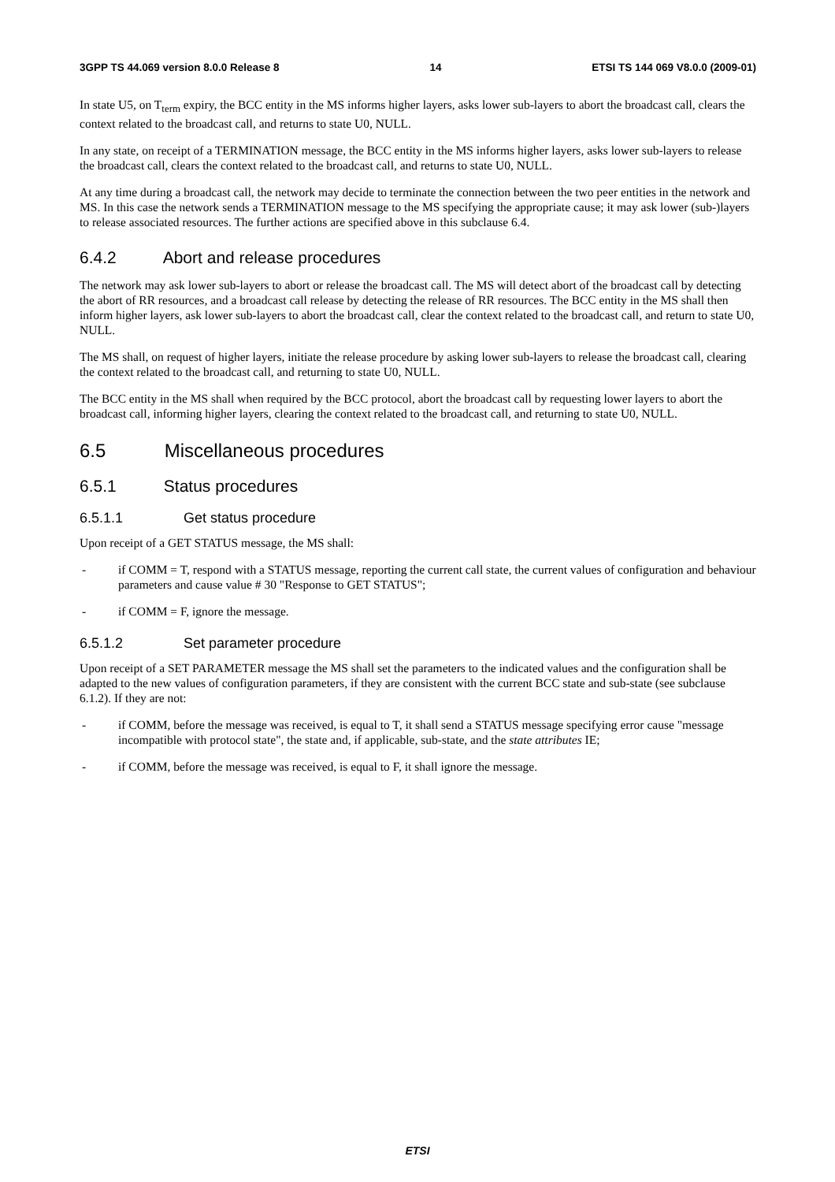3GPP TS 44.069 version 8.0.0 Release 8 14 ETSI TS 144 069 V8.0.0 (2009-01)
In state U5, on T<sub>term</sub> expiry, the BCC entity in the MS informs higher layers, asks lower sub-layers to abort the broadcast call, clears the context related to the broadcast call, and returns to state U0, NULL.
In any state, on receipt of a TERMINATION message, the BCC entity in the MS informs higher layers, asks lower sub-layers to release the broadcast call, clears the context related to the broadcast call, and returns to state U0, NULL.
At any time during a broadcast call, the network may decide to terminate the connection between the two peer entities in the network and MS. In this case the network sends a TERMINATION message to the MS specifying the appropriate cause; it may ask lower (sub-)layers to release associated resources. The further actions are specified above in this subclause 6.4.
6.4.2 Abort and release procedures
The network may ask lower sub-layers to abort or release the broadcast call. The MS will detect abort of the broadcast call by detecting the abort of RR resources, and a broadcast call release by detecting the release of RR resources. The BCC entity in the MS shall then inform higher layers, ask lower sub-layers to abort the broadcast call, clear the context related to the broadcast call, and return to state U0, NULL.
The MS shall, on request of higher layers, initiate the release procedure by asking lower sub-layers to release the broadcast call, clearing the context related to the broadcast call, and returning to state U0, NULL.
The BCC entity in the MS shall when required by the BCC protocol, abort the broadcast call by requesting lower layers to abort the broadcast call, informing higher layers, clearing the context related to the broadcast call, and returning to state U0, NULL.
6.5 Miscellaneous procedures
6.5.1 Status procedures
6.5.1.1 Get status procedure
Upon receipt of a GET STATUS message, the MS shall:
- if COMM = T, respond with a STATUS message, reporting the current call state, the current values of configuration and behaviour parameters and cause value # 30 "Response to GET STATUS";
- if COMM = F, ignore the message.
6.5.1.2 Set parameter procedure
Upon receipt of a SET PARAMETER message the MS shall set the parameters to the indicated values and the configuration shall be adapted to the new values of configuration parameters, if they are consistent with the current BCC state and sub-state (see subclause 6.1.2). If they are not:
- if COMM, before the message was received, is equal to T, it shall send a STATUS message specifying error cause "message incompatible with protocol state", the state and, if applicable, sub-state, and the state attributes IE;
- if COMM, before the message was received, is equal to F, it shall ignore the message.
ETSI